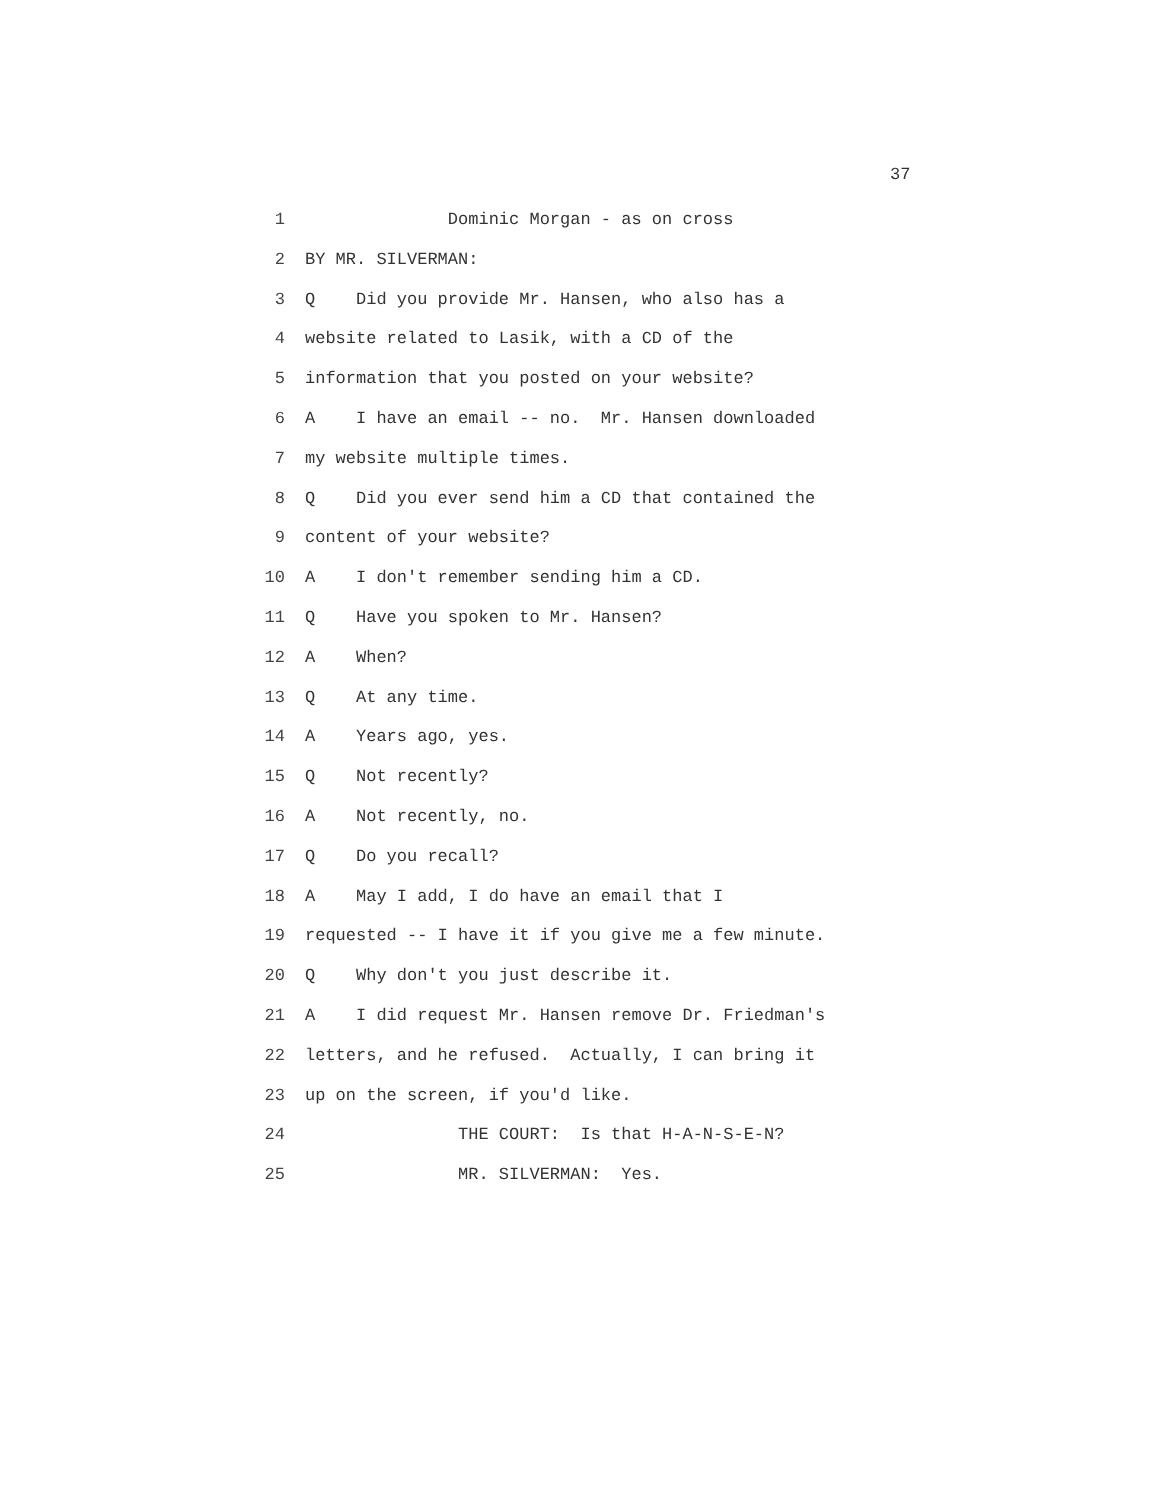37
1 Dominic Morgan - as on cross
2 BY MR. SILVERMAN:
3 Q Did you provide Mr. Hansen, who also has a
4 website related to Lasik, with a CD of the
5 information that you posted on your website?
6 A I have an email -- no. Mr. Hansen downloaded
7 my website multiple times.
8 Q Did you ever send him a CD that contained the
9 content of your website?
10 A I don't remember sending him a CD.
11 Q Have you spoken to Mr. Hansen?
12 A When?
13 Q At any time.
14 A Years ago, yes.
15 Q Not recently?
16 A Not recently, no.
17 Q Do you recall?
18 A May I add, I do have an email that I
19 requested -- I have it if you give me a few minute.
20 Q Why don't you just describe it.
21 A I did request Mr. Hansen remove Dr. Friedman's
22 letters, and he refused. Actually, I can bring it
23 up on the screen, if you'd like.
24 THE COURT: Is that H-A-N-S-E-N?
25 MR. SILVERMAN: Yes.